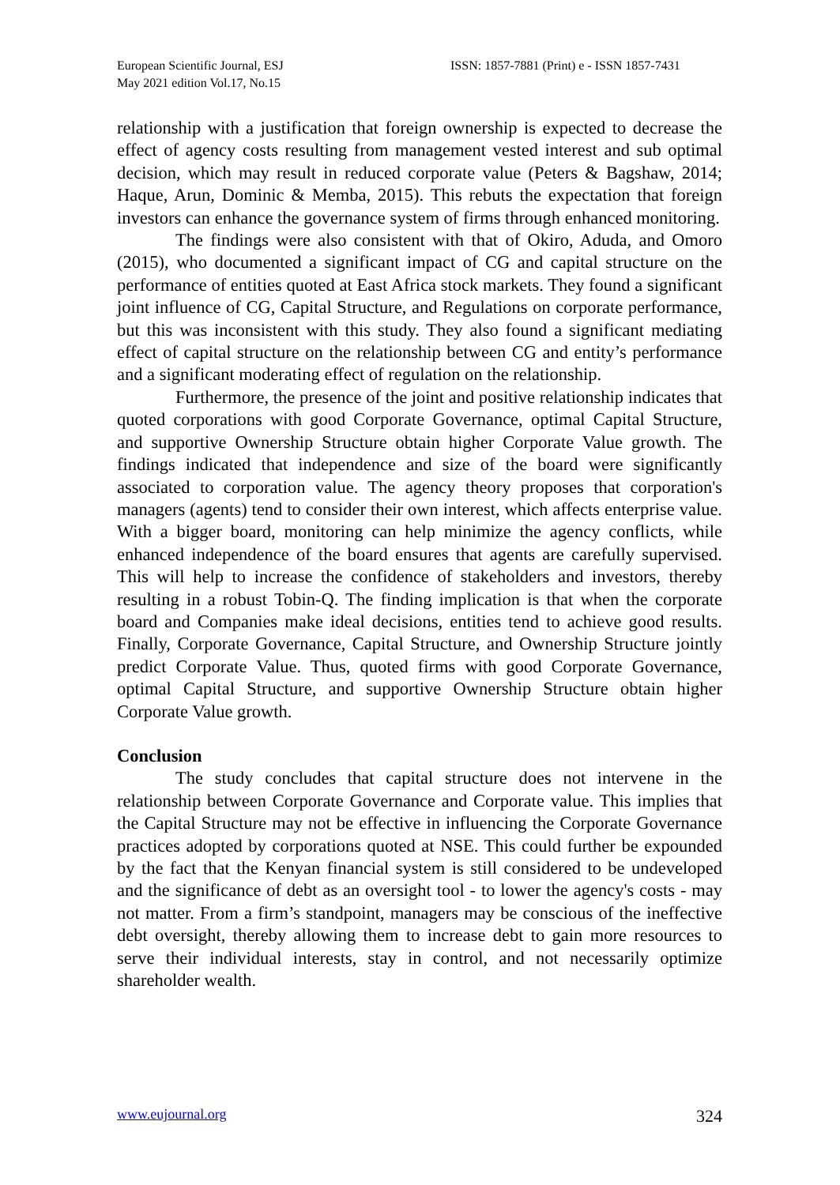European Scientific Journal, ESJ
May 2021 edition Vol.17, No.15
ISSN: 1857-7881 (Print) e - ISSN 1857-7431
relationship with a justification that foreign ownership is expected to decrease the effect of agency costs resulting from management vested interest and sub optimal decision, which may result in reduced corporate value (Peters & Bagshaw, 2014; Haque, Arun, Dominic & Memba, 2015). This rebuts the expectation that foreign investors can enhance the governance system of firms through enhanced monitoring.
The findings were also consistent with that of Okiro, Aduda, and Omoro (2015), who documented a significant impact of CG and capital structure on the performance of entities quoted at East Africa stock markets. They found a significant joint influence of CG, Capital Structure, and Regulations on corporate performance, but this was inconsistent with this study. They also found a significant mediating effect of capital structure on the relationship between CG and entity’s performance and a significant moderating effect of regulation on the relationship.
Furthermore, the presence of the joint and positive relationship indicates that quoted corporations with good Corporate Governance, optimal Capital Structure, and supportive Ownership Structure obtain higher Corporate Value growth. The findings indicated that independence and size of the board were significantly associated to corporation value. The agency theory proposes that corporation's managers (agents) tend to consider their own interest, which affects enterprise value. With a bigger board, monitoring can help minimize the agency conflicts, while enhanced independence of the board ensures that agents are carefully supervised. This will help to increase the confidence of stakeholders and investors, thereby resulting in a robust Tobin-Q. The finding implication is that when the corporate board and Companies make ideal decisions, entities tend to achieve good results. Finally, Corporate Governance, Capital Structure, and Ownership Structure jointly predict Corporate Value. Thus, quoted firms with good Corporate Governance, optimal Capital Structure, and supportive Ownership Structure obtain higher Corporate Value growth.
Conclusion
The study concludes that capital structure does not intervene in the relationship between Corporate Governance and Corporate value. This implies that the Capital Structure may not be effective in influencing the Corporate Governance practices adopted by corporations quoted at NSE. This could further be expounded by the fact that the Kenyan financial system is still considered to be undeveloped and the significance of debt as an oversight tool - to lower the agency's costs - may not matter. From a firm’s standpoint, managers may be conscious of the ineffective debt oversight, thereby allowing them to increase debt to gain more resources to serve their individual interests, stay in control, and not necessarily optimize shareholder wealth.
www.eujournal.org 324